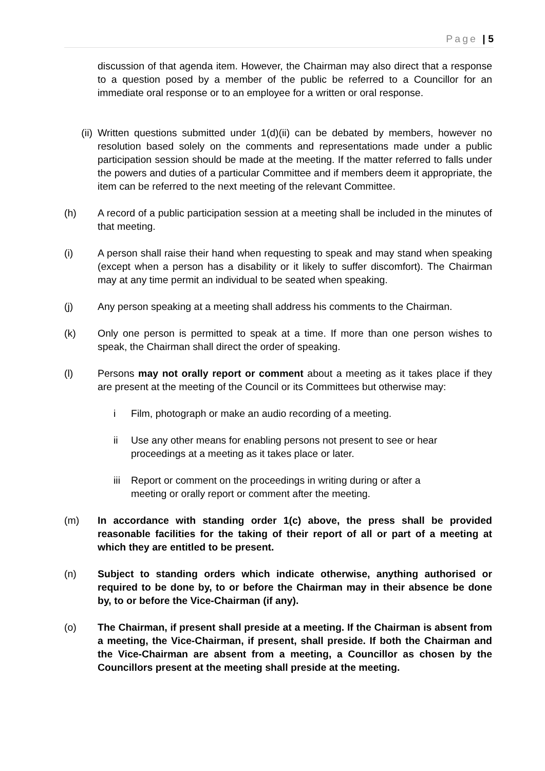Page | 5
discussion of that agenda item. However, the Chairman may also direct that a response to a question posed by a member of the public be referred to a Councillor for an immediate oral response or to an employee for a written or oral response.
(ii) Written questions submitted under 1(d)(ii) can be debated by members, however no resolution based solely on the comments and representations made under a public participation session should be made at the meeting. If the matter referred to falls under the powers and duties of a particular Committee and if members deem it appropriate, the item can be referred to the next meeting of the relevant Committee.
(h) A record of a public participation session at a meeting shall be included in the minutes of that meeting.
(i) A person shall raise their hand when requesting to speak and may stand when speaking (except when a person has a disability or it likely to suffer discomfort). The Chairman may at any time permit an individual to be seated when speaking.
(j) Any person speaking at a meeting shall address his comments to the Chairman.
(k) Only one person is permitted to speak at a time. If more than one person wishes to speak, the Chairman shall direct the order of speaking.
(l) Persons may not orally report or comment about a meeting as it takes place if they are present at the meeting of the Council or its Committees but otherwise may:
i Film, photograph or make an audio recording of a meeting.
ii Use any other means for enabling persons not present to see or hear proceedings at a meeting as it takes place or later.
iii
Report or comment on the proceedings in writing during or after a meeting or orally report or comment after the meeting.
(m) In accordance with standing order 1(c) above, the press shall be provided reasonable facilities for the taking of their report of all or part of a meeting at which they are entitled to be present.
(n) Subject to standing orders which indicate otherwise, anything authorised or required to be done by, to or before the Chairman may in their absence be done by, to or before the Vice-Chairman (if any).
(o) The Chairman, if present shall preside at a meeting. If the Chairman is absent from a meeting, the Vice-Chairman, if present, shall preside. If both the Chairman and the Vice-Chairman are absent from a meeting, a Councillor as chosen by the Councillors present at the meeting shall preside at the meeting.